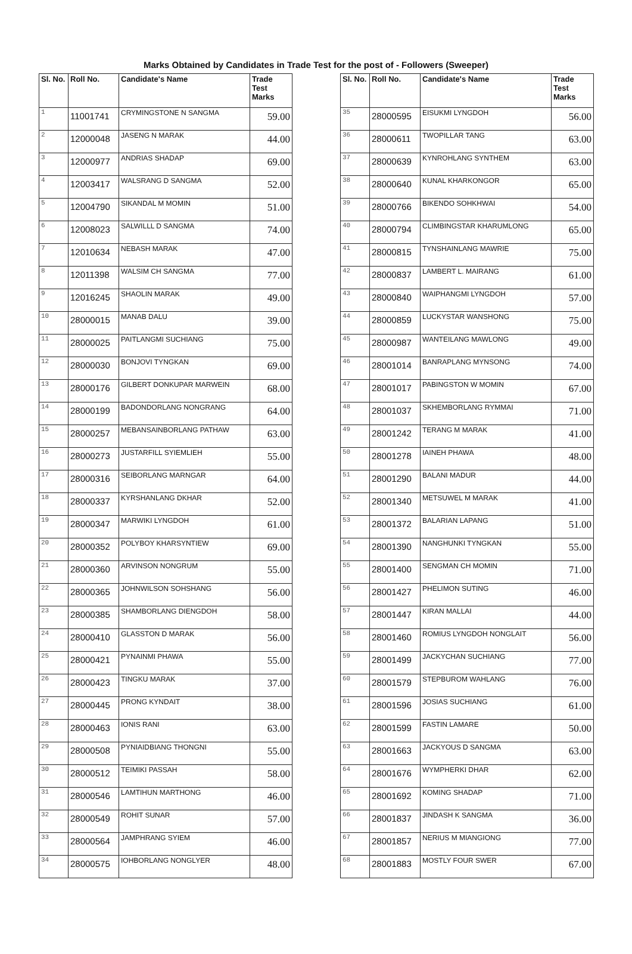Marks Obtained by Candidates in Trade Test for the post of - Followers (Sweeper)
| Sl. No. | Roll No. | Candidate's Name | Trade Test Marks |
| --- | --- | --- | --- |
| 1 | 11001741 | CRYMINGSTONE N SANGMA | 59.00 |
| 2 | 12000048 | JASENG N MARAK | 44.00 |
| 3 | 12000977 | ANDRIAS SHADAP | 69.00 |
| 4 | 12003417 | WALSRANG D SANGMA | 52.00 |
| 5 | 12004790 | SIKANDAL M MOMIN | 51.00 |
| 6 | 12008023 | SALWILLL D SANGMA | 74.00 |
| 7 | 12010634 | NEBASH MARAK | 47.00 |
| 8 | 12011398 | WALSIM CH SANGMA | 77.00 |
| 9 | 12016245 | SHAOLIN MARAK | 49.00 |
| 10 | 28000015 | MANAB DALU | 39.00 |
| 11 | 28000025 | PAITLANGMI SUCHIANG | 75.00 |
| 12 | 28000030 | BONJOVI TYNGKAN | 69.00 |
| 13 | 28000176 | GILBERT DONKUPAR MARWEIN | 68.00 |
| 14 | 28000199 | BADONDORLANG NONGRANG | 64.00 |
| 15 | 28000257 | MEBANSAINBORLANG PATHAW | 63.00 |
| 16 | 28000273 | JUSTARFILL SYIEMLIEH | 55.00 |
| 17 | 28000316 | SEIBORLANG MARNGAR | 64.00 |
| 18 | 28000337 | KYRSHANLANG DKHAR | 52.00 |
| 19 | 28000347 | MARWIKI LYNGDOH | 61.00 |
| 20 | 28000352 | POLYBOY KHARSYNTIEW | 69.00 |
| 21 | 28000360 | ARVINSON NONGRUM | 55.00 |
| 22 | 28000365 | JOHNWILSON SOHSHANG | 56.00 |
| 23 | 28000385 | SHAMBORLANG DIENGDOH | 58.00 |
| 24 | 28000410 | GLASSTON D MARAK | 56.00 |
| 25 | 28000421 | PYNAINMI PHAWA | 55.00 |
| 26 | 28000423 | TINGKU MARAK | 37.00 |
| 27 | 28000445 | PRONG KYNDAIT | 38.00 |
| 28 | 28000463 | IONIS RANI | 63.00 |
| 29 | 28000508 | PYNIAIDBIANG THONGNI | 55.00 |
| 30 | 28000512 | TEIMIKI PASSAH | 58.00 |
| 31 | 28000546 | LAMTIHUN MARTHONG | 46.00 |
| 32 | 28000549 | ROHIT SUNAR | 57.00 |
| 33 | 28000564 | JAMPHRANG SYIEM | 46.00 |
| 34 | 28000575 | IOHBORLANG NONGLYER | 48.00 |
| Sl. No. | Roll No. | Candidate's Name | Trade Test Marks |
| --- | --- | --- | --- |
| 35 | 28000595 | EISUKMI LYNGDOH | 56.00 |
| 36 | 28000611 | TWOPILLAR TANG | 63.00 |
| 37 | 28000639 | KYNROHLANG SYNTHEM | 63.00 |
| 38 | 28000640 | KUNAL KHARKONGOR | 65.00 |
| 39 | 28000766 | BIKENDO SOHKHWAI | 54.00 |
| 40 | 28000794 | CLIMBINGSTAR KHARUMLONG | 65.00 |
| 41 | 28000815 | TYNSHAINLANG MAWRIE | 75.00 |
| 42 | 28000837 | LAMBERT L. MAIRANG | 61.00 |
| 43 | 28000840 | WAIPHANGMI LYNGDOH | 57.00 |
| 44 | 28000859 | LUCKYSTAR WANSHONG | 75.00 |
| 45 | 28000987 | WANTEILANG MAWLONG | 49.00 |
| 46 | 28001014 | BANRAPLANG MYNSONG | 74.00 |
| 47 | 28001017 | PABINGSTON W MOMIN | 67.00 |
| 48 | 28001037 | SKHEMBORLANG RYMMAI | 71.00 |
| 49 | 28001242 | TERANG M MARAK | 41.00 |
| 50 | 28001278 | IAINEH PHAWA | 48.00 |
| 51 | 28001290 | BALANI MADUR | 44.00 |
| 52 | 28001340 | METSUWEL M MARAK | 41.00 |
| 53 | 28001372 | BALARIAN LAPANG | 51.00 |
| 54 | 28001390 | NANGHUNKI TYNGKAN | 55.00 |
| 55 | 28001400 | SENGMAN CH MOMIN | 71.00 |
| 56 | 28001427 | PHELIMON SUTING | 46.00 |
| 57 | 28001447 | KIRAN MALLAI | 44.00 |
| 58 | 28001460 | ROMIUS LYNGDOH NONGLAIT | 56.00 |
| 59 | 28001499 | JACKYCHAN SUCHIANG | 77.00 |
| 60 | 28001579 | STEPBUROM WAHLANG | 76.00 |
| 61 | 28001596 | JOSIAS SUCHIANG | 61.00 |
| 62 | 28001599 | FASTIN LAMARE | 50.00 |
| 63 | 28001663 | JACKYOUS D SANGMA | 63.00 |
| 64 | 28001676 | WYMPHERKI DHAR | 62.00 |
| 65 | 28001692 | KOMING SHADAP | 71.00 |
| 66 | 28001837 | JINDASH K SANGMA | 36.00 |
| 67 | 28001857 | NERIUS M MIANGIONG | 77.00 |
| 68 | 28001883 | MOSTLY FOUR SWER | 67.00 |